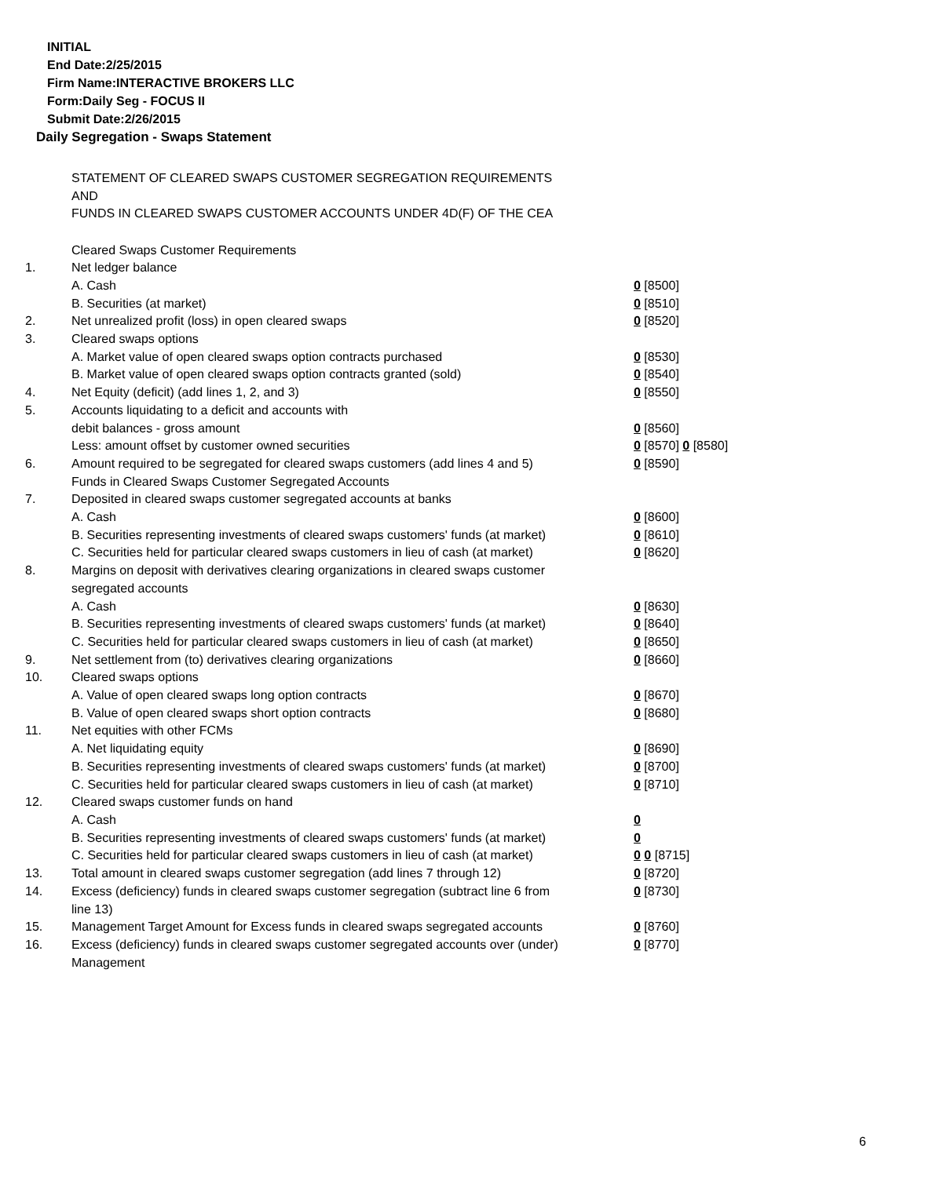INITIAL
End Date:2/25/2015
Firm Name:INTERACTIVE BROKERS LLC
Form:Daily Seg - FOCUS II
Submit Date:2/26/2015
Daily Segregation - Swaps Statement
STATEMENT OF CLEARED SWAPS CUSTOMER SEGREGATION REQUIREMENTS
AND
FUNDS IN CLEARED SWAPS CUSTOMER ACCOUNTS UNDER 4D(F) OF THE CEA
| | Cleared Swaps Customer Requirements | |
| 1. | Net ledger balance | |
| | A. Cash | 0 [8500] |
| | B. Securities (at market) | 0 [8510] |
| 2. | Net unrealized profit (loss) in open cleared swaps | 0 [8520] |
| 3. | Cleared swaps options | |
| | A. Market value of open cleared swaps option contracts purchased | 0 [8530] |
| | B. Market value of open cleared swaps option contracts granted (sold) | 0 [8540] |
| 4. | Net Equity (deficit) (add lines 1, 2, and 3) | 0 [8550] |
| 5. | Accounts liquidating to a deficit and accounts with | |
| | debit balances - gross amount | 0 [8560] |
| | Less: amount offset by customer owned securities | 0 [8570] 0 [8580] |
| 6. | Amount required to be segregated for cleared swaps customers (add lines 4 and 5) | 0 [8590] |
| | Funds in Cleared Swaps Customer Segregated Accounts | |
| 7. | Deposited in cleared swaps customer segregated accounts at banks | |
| | A. Cash | 0 [8600] |
| | B. Securities representing investments of cleared swaps customers' funds (at market) | 0 [8610] |
| | C. Securities held for particular cleared swaps customers in lieu of cash (at market) | 0 [8620] |
| 8. | Margins on deposit with derivatives clearing organizations in cleared swaps customer segregated accounts | |
| | A. Cash | 0 [8630] |
| | B. Securities representing investments of cleared swaps customers' funds (at market) | 0 [8640] |
| | C. Securities held for particular cleared swaps customers in lieu of cash (at market) | 0 [8650] |
| 9. | Net settlement from (to) derivatives clearing organizations | 0 [8660] |
| 10. | Cleared swaps options | |
| | A. Value of open cleared swaps long option contracts | 0 [8670] |
| | B. Value of open cleared swaps short option contracts | 0 [8680] |
| 11. | Net equities with other FCMs | |
| | A. Net liquidating equity | 0 [8690] |
| | B. Securities representing investments of cleared swaps customers' funds (at market) | 0 [8700] |
| | C. Securities held for particular cleared swaps customers in lieu of cash (at market) | 0 [8710] |
| 12. | Cleared swaps customer funds on hand | |
| | A. Cash | 0 |
| | B. Securities representing investments of cleared swaps customers' funds (at market) | 0 |
| | C. Securities held for particular cleared swaps customers in lieu of cash (at market) | 0 0 [8715] |
| 13. | Total amount in cleared swaps customer segregation (add lines 7 through 12) | 0 [8720] |
| 14. | Excess (deficiency) funds in cleared swaps customer segregation (subtract line 6 from line 13) | 0 [8730] |
| 15. | Management Target Amount for Excess funds in cleared swaps segregated accounts | 0 [8760] |
| 16. | Excess (deficiency) funds in cleared swaps customer segregated accounts over (under) Management | 0 [8770] |
6